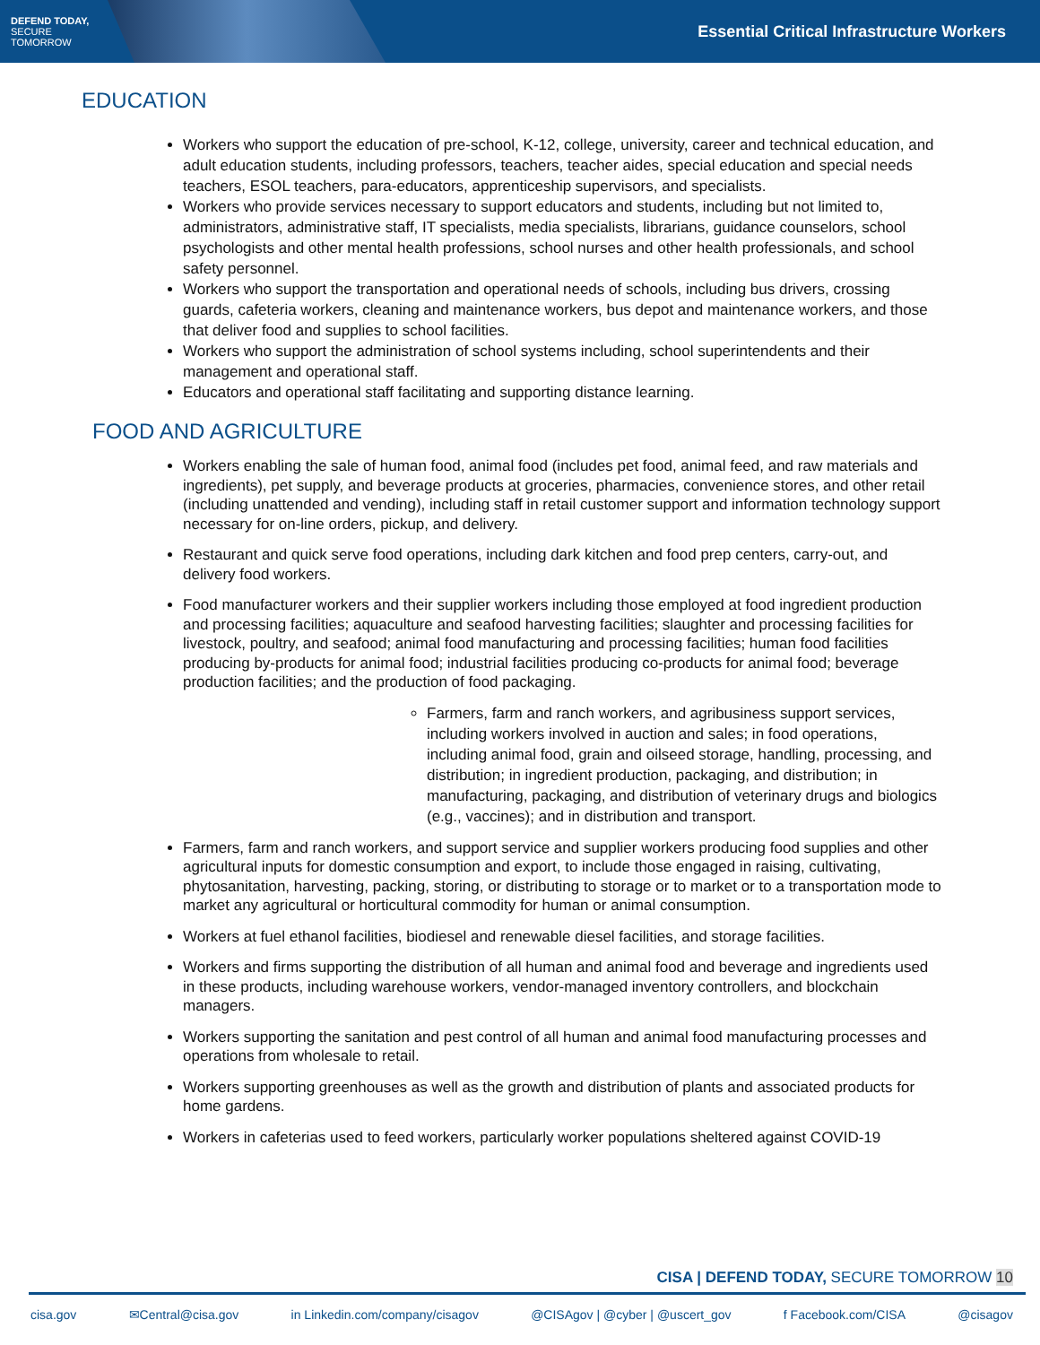DEFEND TODAY,
SECURE TOMORROW
Essential Critical Infrastructure Workers
EDUCATION
Workers who support the education of pre-school, K-12, college, university, career and technical education, and adult education students, including professors, teachers, teacher aides, special education and special needs teachers, ESOL teachers, para-educators, apprenticeship supervisors, and specialists.
Workers who provide services necessary to support educators and students, including but not limited to, administrators, administrative staff, IT specialists, media specialists, librarians, guidance counselors, school psychologists and other mental health professions, school nurses and other health professionals, and school safety personnel.
Workers who support the transportation and operational needs of schools, including bus drivers, crossing guards, cafeteria workers, cleaning and maintenance workers, bus depot and maintenance workers, and those that deliver food and supplies to school facilities.
Workers who support the administration of school systems including, school superintendents and their management and operational staff.
Educators and operational staff facilitating and supporting distance learning.
FOOD AND AGRICULTURE
Workers enabling the sale of human food, animal food (includes pet food, animal feed, and raw materials and ingredients), pet supply, and beverage products at groceries, pharmacies, convenience stores, and other retail (including unattended and vending), including staff in retail customer support and information technology support necessary for on-line orders, pickup, and delivery.
Restaurant and quick serve food operations, including dark kitchen and food prep centers, carry-out, and delivery food workers.
Food manufacturer workers and their supplier workers including those employed at food ingredient production and processing facilities; aquaculture and seafood harvesting facilities; slaughter and processing facilities for livestock, poultry, and seafood; animal food manufacturing and processing facilities; human food facilities producing by-products for animal food; industrial facilities producing co-products for animal food; beverage production facilities; and the production of food packaging.
Farmers, farm and ranch workers, and agribusiness support services, including workers involved in auction and sales; in food operations, including animal food, grain and oilseed storage, handling, processing, and distribution; in ingredient production, packaging, and distribution; in manufacturing, packaging, and distribution of veterinary drugs and biologics (e.g., vaccines); and in distribution and transport.
Farmers, farm and ranch workers, and support service and supplier workers producing food supplies and other agricultural inputs for domestic consumption and export, to include those engaged in raising, cultivating, phytosanitation, harvesting, packing, storing, or distributing to storage or to market or to a transportation mode to market any agricultural or horticultural commodity for human or animal consumption.
Workers at fuel ethanol facilities, biodiesel and renewable diesel facilities, and storage facilities.
Workers and firms supporting the distribution of all human and animal food and beverage and ingredients used in these products, including warehouse workers, vendor-managed inventory controllers, and blockchain managers.
Workers supporting the sanitation and pest control of all human and animal food manufacturing processes and operations from wholesale to retail.
Workers supporting greenhouses as well as the growth and distribution of plants and associated products for home gardens.
Workers in cafeterias used to feed workers, particularly worker populations sheltered against COVID-19
CISA | DEFEND TODAY, SECURE TOMORROW 10
cisa.gov ✉Central@cisa.gov in Linkedin.com/company/cisagov @CISAgov | @cyber | @uscert_gov f Facebook.com/CISA @cisagov